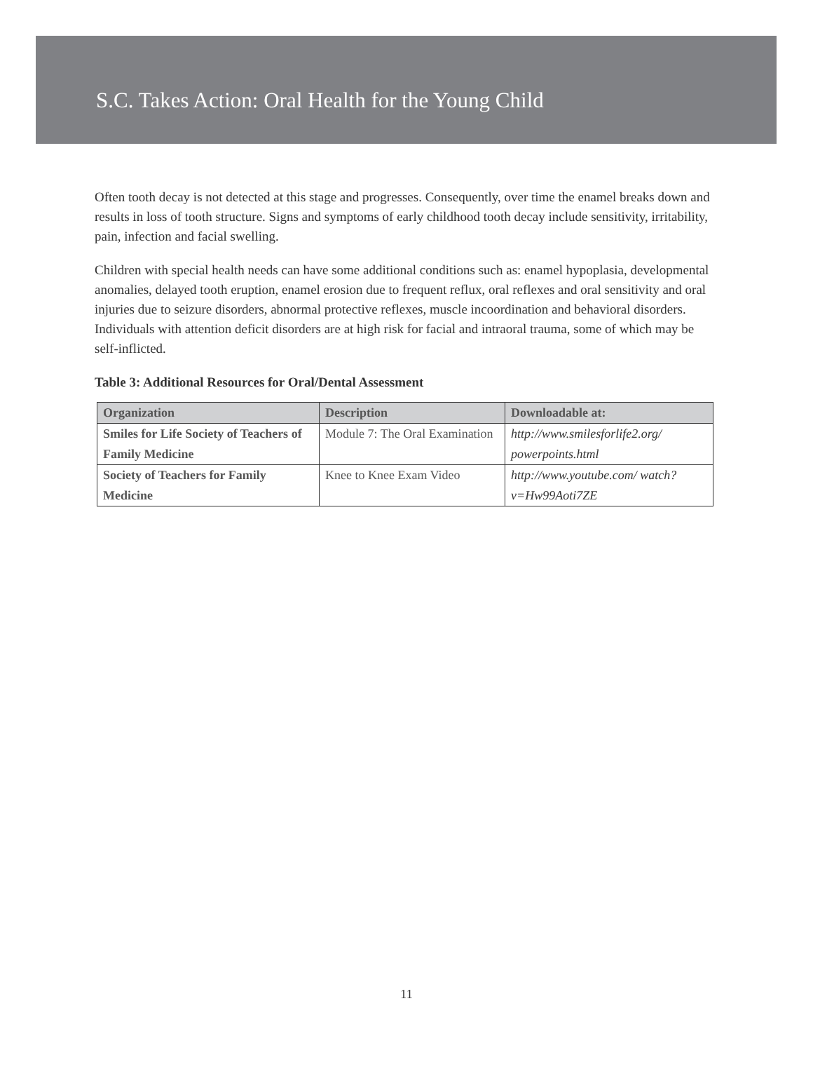S.C. Takes Action: Oral Health for the Young Child
Often tooth decay is not detected at this stage and progresses. Consequently, over time the enamel breaks down and results in loss of tooth structure. Signs and symptoms of early childhood tooth decay include sensitivity, irritability, pain, infection and facial swelling.
Children with special health needs can have some additional conditions such as: enamel hypoplasia, developmental anomalies, delayed tooth eruption, enamel erosion due to frequent reflux, oral reflexes and oral sensitivity and oral injuries due to seizure disorders, abnormal protective reflexes, muscle incoordination and behavioral disorders. Individuals with attention deficit disorders are at high risk for facial and intraoral trauma, some of which may be self-inflicted.
Table 3: Additional Resources for Oral/Dental Assessment
| Organization | Description | Downloadable at: |
| --- | --- | --- |
| Smiles for Life Society of Teachers of Family Medicine | Module 7: The Oral Examination | http://www.smilesforlife2.org/ powerpoints.html |
| Society of Teachers for Family Medicine | Knee to Knee Exam Video | http://www.youtube.com/ watch?v=Hw99Aoti7ZE |
11